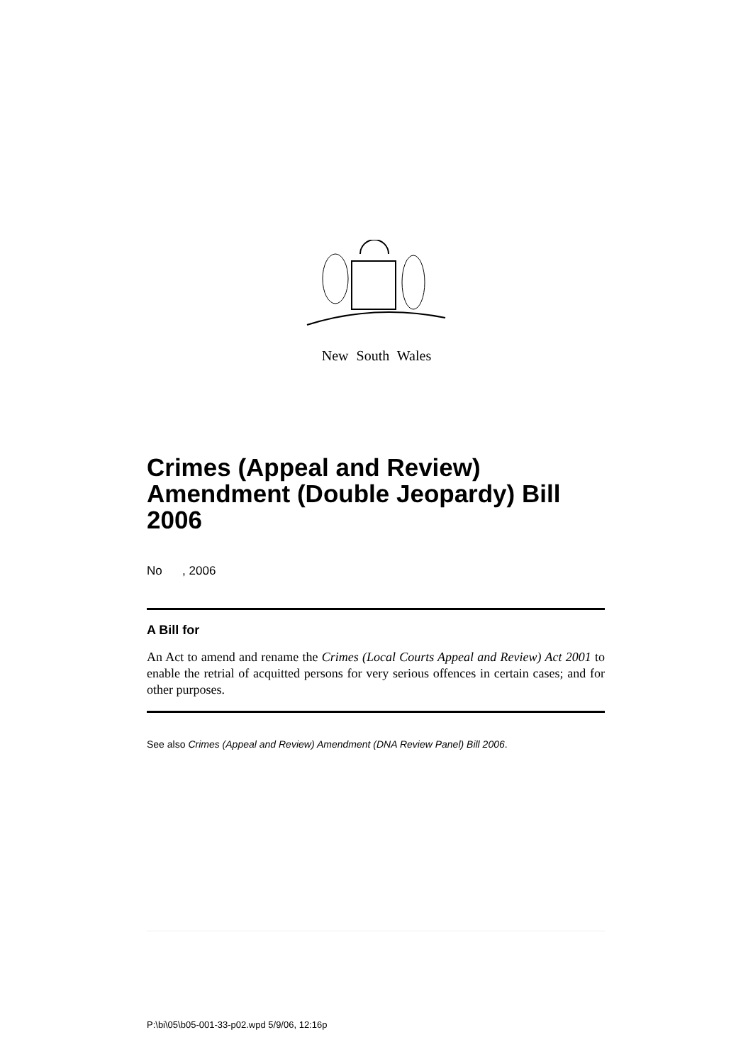New South Wales
Crimes (Appeal and Review) Amendment (Double Jeopardy) Bill 2006
No , 2006
A Bill for
An Act to amend and rename the Crimes (Local Courts Appeal and Review) Act 2001 to enable the retrial of acquitted persons for very serious offences in certain cases; and for other purposes.
See also Crimes (Appeal and Review) Amendment (DNA Review Panel) Bill 2006.
P:\bi\05\b05-001-33-p02.wpd 5/9/06, 12:16p